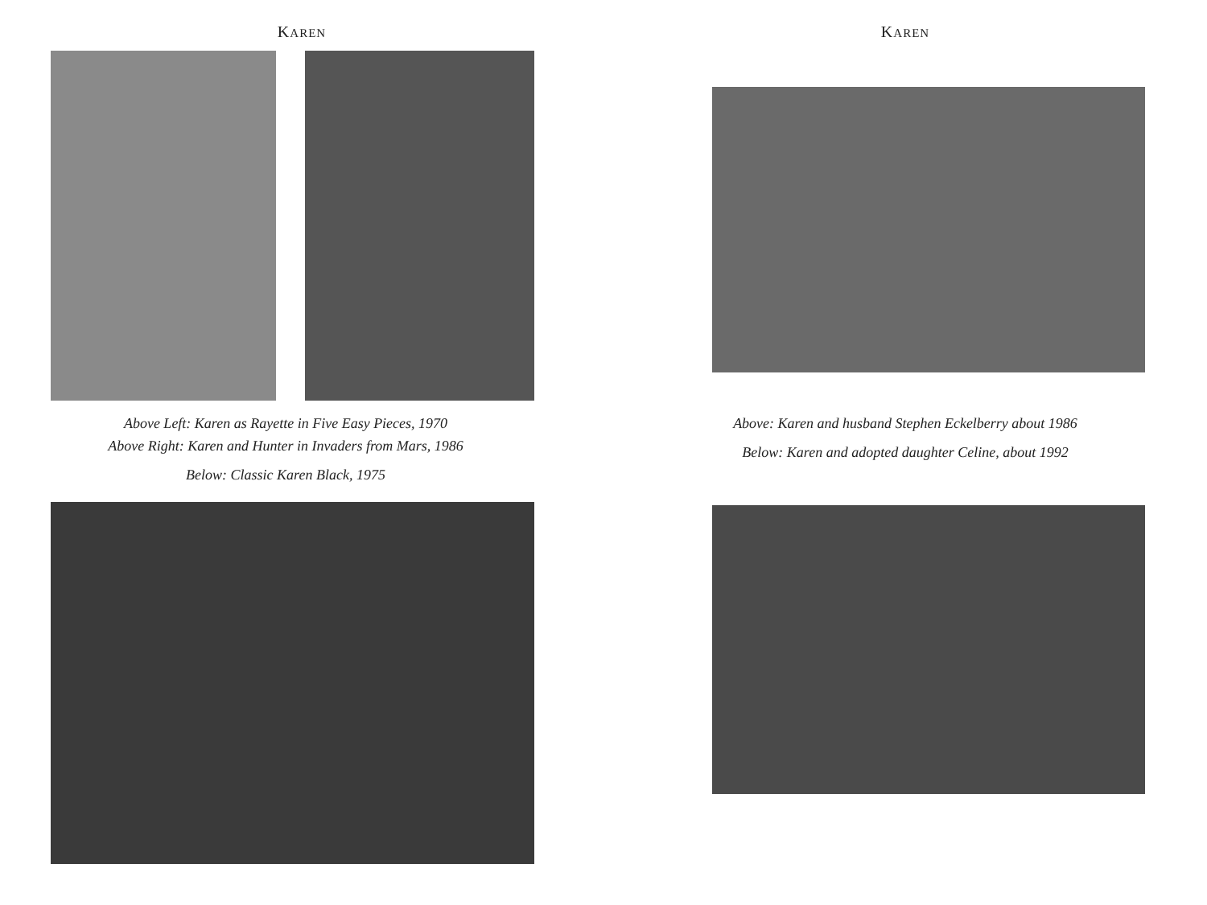KAREN
Above Left: Karen as Rayette in Five Easy Pieces, 1970
Above Right: Karen and Hunter in Invaders from Mars, 1986
Below: Classic Karen Black, 1975
KAREN
Above: Karen and husband Stephen Eckelberry about 1986
Below: Karen and adopted daughter Celine, about 1992